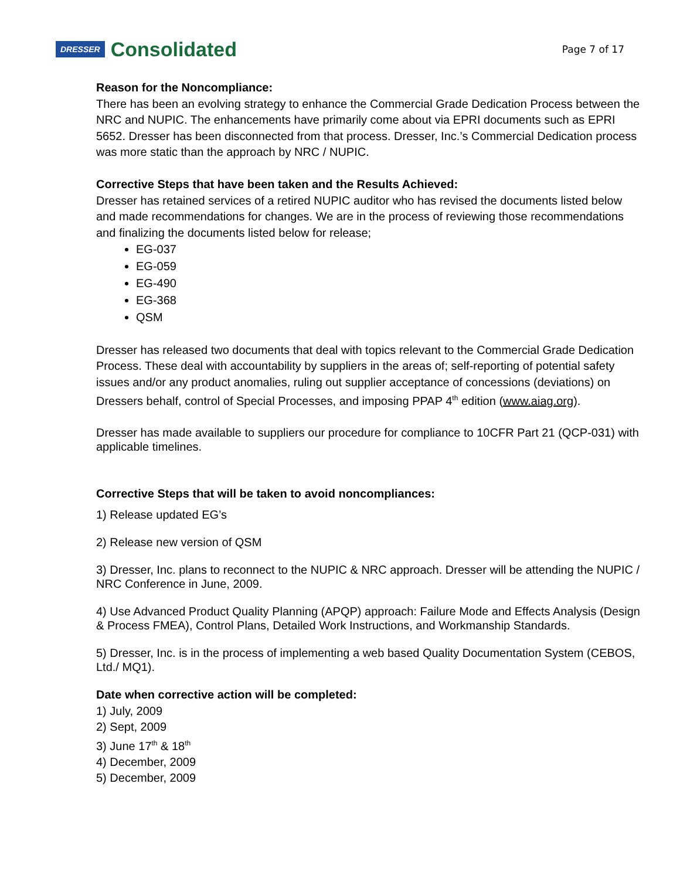DRESSER Consolidated
Page 7 of 17
Reason for the Noncompliance:
There has been an evolving strategy to enhance the Commercial Grade Dedication Process between the NRC and NUPIC. The enhancements have primarily come about via EPRI documents such as EPRI 5652. Dresser has been disconnected from that process. Dresser, Inc.’s Commercial Dedication process was more static than the approach by NRC / NUPIC.
Corrective Steps that have been taken and the Results Achieved:
Dresser has retained services of a retired NUPIC auditor who has revised the documents listed below and made recommendations for changes. We are in the process of reviewing those recommendations and finalizing the documents listed below for release;
EG-037
EG-059
EG-490
EG-368
QSM
Dresser has released two documents that deal with topics relevant to the Commercial Grade Dedication Process. These deal with accountability by suppliers in the areas of; self-reporting of potential safety issues and/or any product anomalies, ruling out supplier acceptance of concessions (deviations) on Dressers behalf, control of Special Processes, and imposing PPAP 4<sup>th</sup> edition (www.aiag.org).
Dresser has made available to suppliers our procedure for compliance to 10CFR Part 21 (QCP-031) with applicable timelines.
Corrective Steps that will be taken to avoid noncompliances:
1) Release updated EG’s
2) Release new version of QSM
3) Dresser, Inc. plans to reconnect to the NUPIC & NRC approach. Dresser will be attending the NUPIC / NRC Conference in June, 2009.
4) Use Advanced Product Quality Planning (APQP) approach: Failure Mode and Effects Analysis (Design & Process FMEA), Control Plans, Detailed Work Instructions, and Workmanship Standards.
5) Dresser, Inc. is in the process of implementing a web based Quality Documentation System (CEBOS, Ltd./ MQ1).
Date when corrective action will be completed:
1) July, 2009
2) Sept, 2009
3) June 17<sup>th</sup> & 18<sup>th</sup>
4) December, 2009
5) December, 2009